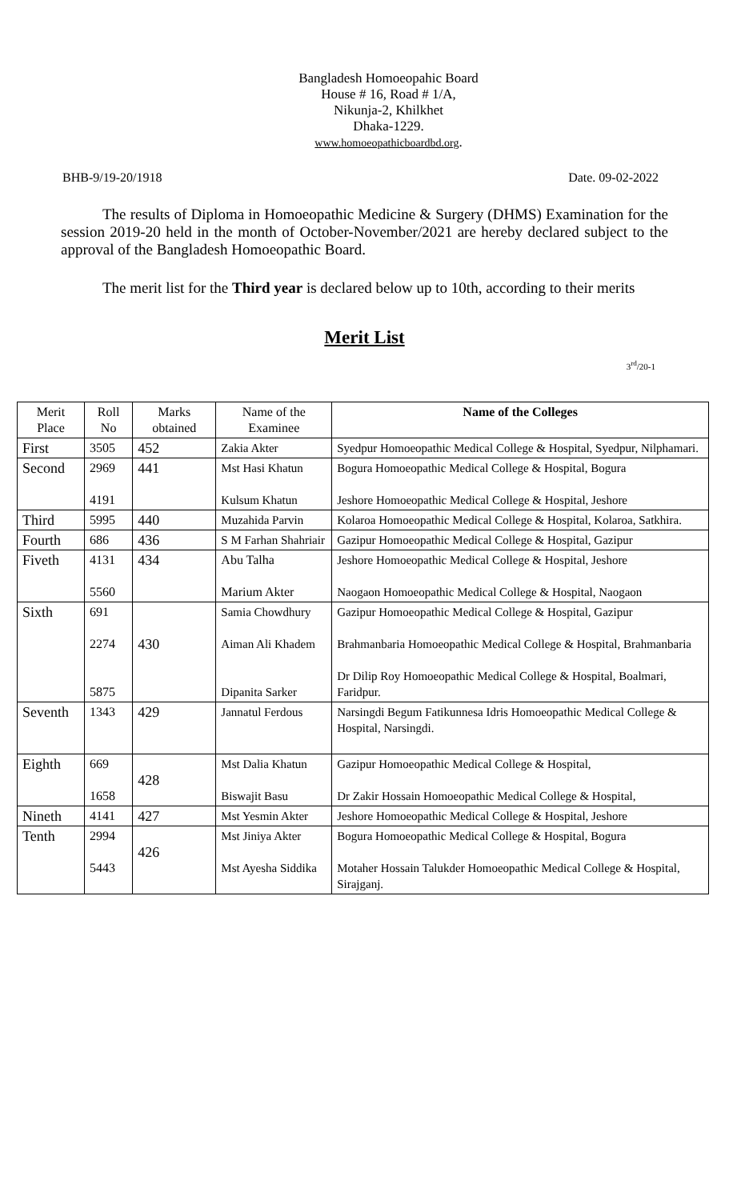Bangladesh Homoeopahic Board
House # 16, Road # 1/A,
Nikunja-2, Khilkhet
Dhaka-1229.
www.homoeopathicboardbd.org.
BHB-9/19-20/1918 Date. 09-02-2022
The results of Diploma in Homoeopathic Medicine & Surgery (DHMS) Examination for the session 2019-20 held in the month of October-November/2021 are hereby declared subject to the approval of the Bangladesh Homoeopathic Board.
The merit list for the Third year is declared below up to 10th, according to their merits
Merit List
3<sup>rd</sup>/20-1
| Merit Place | Roll No | Marks obtained | Name of the Examinee | Name of the Colleges |
| --- | --- | --- | --- | --- |
| First | 3505 | 452 | Zakia Akter | Syedpur Homoeopathic Medical College & Hospital, Syedpur, Nilphamari. |
| Second | 2969 4191 | 441 | Mst Hasi Khatun Kulsum Khatun | Bogura Homoeopathic Medical College & Hospital, Bogura Jeshore Homoeopathic Medical College & Hospital, Jeshore |
| Third | 5995 | 440 | Muzahida Parvin | Kolaroa Homoeopathic Medical College & Hospital, Kolaroa, Satkhira. |
| Fourth | 686 | 436 | S M Farhan Shahriair | Gazipur Homoeopathic Medical College & Hospital, Gazipur |
| Fiveth | 4131 5560 | 434 | Abu Talha Marium Akter | Jeshore Homoeopathic Medical College & Hospital, Jeshore Naogaon Homoeopathic Medical College & Hospital, Naogaon |
| Sixth | 691 2274 5875 | 430 | Samia Chowdhury Aiman Ali Khadem Dipanita Sarker | Gazipur Homoeopathic Medical College & Hospital, Gazipur Brahmanbaria Homoeopathic Medical College & Hospital, Brahmanbaria Dr Dilip Roy Homoeopathic Medical College & Hospital, Boalmari, Faridpur. |
| Seventh | 1343 | 429 | Jannatul Ferdous | Narsingdi Begum Fatikunnesa Idris Homoeopathic Medical College & Hospital, Narsingdi. |
| Eighth | 669 1658 | 428 | Mst Dalia Khatun Biswajit Basu | Gazipur Homoeopathic Medical College & Hospital, Dr Zakir Hossain Homoeopathic Medical College & Hospital, |
| Nineth | 4141 | 427 | Mst Yesmin Akter | Jeshore Homoeopathic Medical College & Hospital, Jeshore |
| Tenth | 2994 5443 | 426 | Mst Jiniya Akter Mst Ayesha Siddika | Bogura Homoeopathic Medical College & Hospital, Bogura Motaher Hossain Talukder Homoeopathic Medical College & Hospital, Sirajganj. |